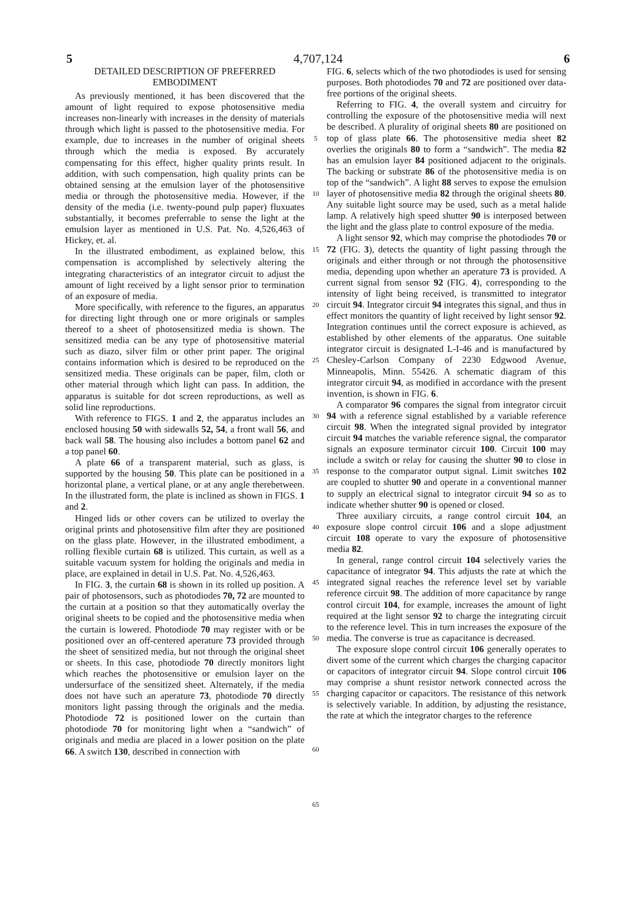5 4,707,124 6
DETAILED DESCRIPTION OF PREFERRED EMBODIMENT
As previously mentioned, it has been discovered that the amount of light required to expose photosensitive media increases non-linearly with increases in the density of materials through which light is passed to the photosensitive media. For example, due to increases in the number of original sheets through which the media is exposed. By accurately compensating for this effect, higher quality prints result. In addition, with such compensation, high quality prints can be obtained sensing at the emulsion layer of the photosensitive media or through the photosensitive media. However, if the density of the media (i.e. twenty-pound pulp paper) fluxuates substantially, it becomes preferrable to sense the light at the emulsion layer as mentioned in U.S. Pat. No. 4,526,463 of Hickey, et. al.
In the illustrated embodiment, as explained below, this compensation is accomplished by selectively altering the integrating characteristics of an integrator circuit to adjust the amount of light received by a light sensor prior to termination of an exposure of media.
More specifically, with reference to the figures, an apparatus for directing light through one or more originals or samples thereof to a sheet of photosensitized media is shown. The sensitized media can be any type of photosensitive material such as diazo, silver film or other print paper. The original contains information which is desired to be reproduced on the sensitized media. These originals can be paper, film, cloth or other material through which light can pass. In addition, the apparatus is suitable for dot screen reproductions, as well as solid line reproductions.
With reference to FIGS. 1 and 2, the apparatus includes an enclosed housing 50 with sidewalls 52, 54, a front wall 56, and back wall 58. The housing also includes a bottom panel 62 and a top panel 60.
A plate 66 of a transparent material, such as glass, is supported by the housing 50. This plate can be positioned in a horizontal plane, a vertical plane, or at any angle therebetween. In the illustrated form, the plate is inclined as shown in FIGS. 1 and 2.
Hinged lids or other covers can be utilized to overlay the original prints and photosensitive film after they are positioned on the glass plate. However, in the illustrated embodiment, a rolling flexible curtain 68 is utilized. This curtain, as well as a suitable vacuum system for holding the originals and media in place, are explained in detail in U.S. Pat. No. 4,526,463.
In FIG. 3, the curtain 68 is shown in its rolled up position. A pair of photosensors, such as photodiodes 70, 72 are mounted to the curtain at a position so that they automatically overlay the original sheets to be copied and the photosensitive media when the curtain is lowered. Photodiode 70 may register with or be positioned over an off-centered aperature 73 provided through the sheet of sensitized media, but not through the original sheet or sheets. In this case, photodiode 70 directly monitors light which reaches the photosensitive or emulsion layer on the undersurface of the sensitized sheet. Alternately, if the media does not have such an aperature 73, photodiode 70 directly monitors light passing through the originals and the media. Photodiode 72 is positioned lower on the curtain than photodiode 70 for monitoring light when a “sandwich” of originals and media are placed in a lower position on the plate 66. A switch 130, described in connection with
5
10
15
20
25
30
35
40
45
50
55
60
65
FIG. 6, selects which of the two photodiodes is used for sensing purposes. Both photodiodes 70 and 72 are positioned over data-free portions of the original sheets.
Referring to FIG. 4, the overall system and circuitry for controlling the exposure of the photosensitive media will next be described. A plurality of original sheets 80 are positioned on top of glass plate 66. The photosensitive media sheet 82 overlies the originals 80 to form a “sandwich”. The media 82 has an emulsion layer 84 positioned adjacent to the originals. The backing or substrate 86 of the photosensitive media is on top of the “sandwich”. A light 88 serves to expose the emulsion layer of photosensitive media 82 through the original sheets 80. Any suitable light source may be used, such as a metal halide lamp. A relatively high speed shutter 90 is interposed between the light and the glass plate to control exposure of the media.
A light sensor 92, which may comprise the photodiodes 70 or 72 (FIG. 3), detects the quantity of light passing through the originals and either through or not through the photosensitive media, depending upon whether an aperature 73 is provided. A current signal from sensor 92 (FIG. 4), corresponding to the intensity of light being received, is transmitted to integrator circuit 94. Integrator circuit 94 integrates this signal, and thus in effect monitors the quantity of light received by light sensor 92. Integration continues until the correct exposure is achieved, as established by other elements of the apparatus. One suitable integrator circuit is designated L-I-46 and is manufactured by Chesley-Carlson Company of 2230 Edgwood Avenue, Minneapolis, Minn. 55426. A schematic diagram of this integrator circuit 94, as modified in accordance with the present invention, is shown in FIG. 6.
A comparator 96 compares the signal from integrator circuit 94 with a reference signal established by a variable reference circuit 98. When the integrated signal provided by integrator circuit 94 matches the variable reference signal, the comparator signals an exposure terminator circuit 100. Circuit 100 may include a switch or relay for causing the shutter 90 to close in response to the comparator output signal. Limit switches 102 are coupled to shutter 90 and operate in a conventional manner to supply an electrical signal to integrator circuit 94 so as to indicate whether shutter 90 is opened or closed.
Three auxiliary circuits, a range control circuit 104, an exposure slope control circuit 106 and a slope adjustment circuit 108 operate to vary the exposure of photosensitive media 82.
In general, range control circuit 104 selectively varies the capacitance of integrator 94. This adjusts the rate at which the integrated signal reaches the reference level set by variable reference circuit 98. The addition of more capacitance by range control circuit 104, for example, increases the amount of light required at the light sensor 92 to charge the integrating circuit to the reference level. This in turn increases the exposure of the media. The converse is true as capacitance is decreased.
The exposure slope control circuit 106 generally operates to divert some of the current which charges the charging capacitor or capacitors of integrator circuit 94. Slope control circuit 106 may comprise a shunt resistor network connected across the charging capacitor or capacitors. The resistance of this network is selectively variable. In addition, by adjusting the resistance, the rate at which the integrator charges to the reference